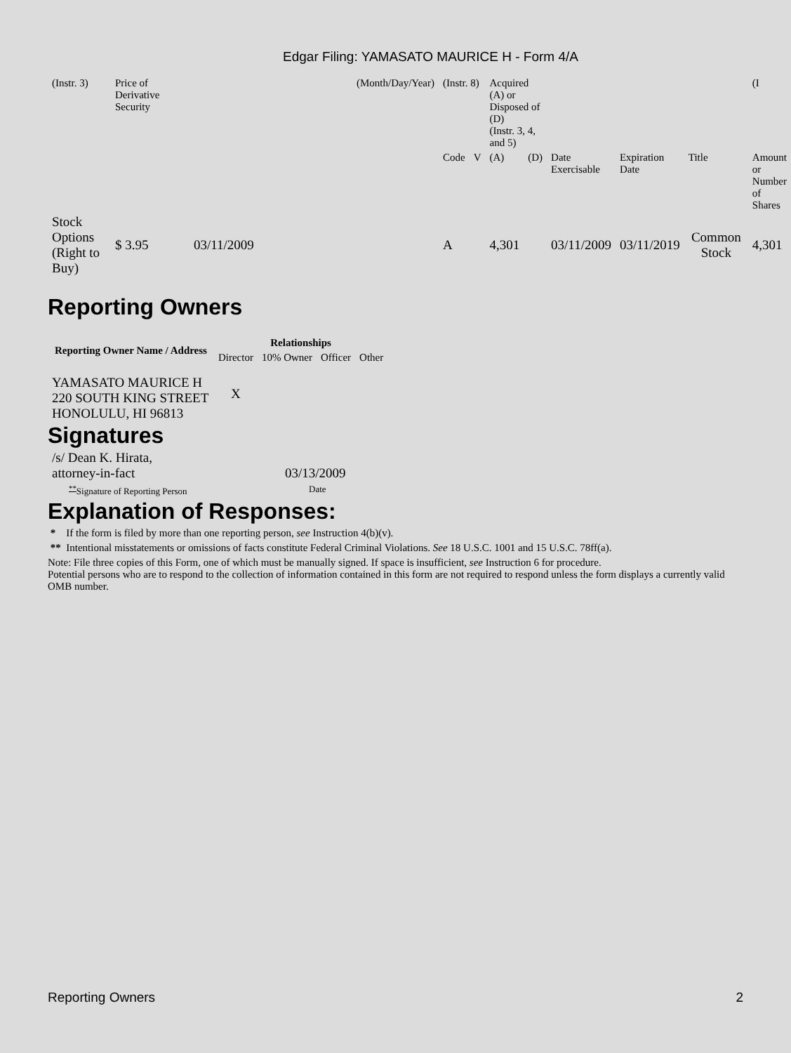Edgar Filing: YAMASATO MAURICE H - Form 4/A
| (Instr. 3) | Price of Derivative Security | | (Month/Day/Year) | (Instr. 8) | | Acquired (A) or Disposed of (D) (Instr. 3, 4, and 5) | | | | | (I |
| | | | | Code | V | (A) | (D) | Date Exercisable | Expiration Date | Title | Amount or Number of Shares |
| Stock Options (Right to Buy) | $ 3.95 | 03/11/2009 | | A | | 4,301 | | 03/11/2009 | 03/11/2019 | Common Stock | 4,301 |
Reporting Owners
| Reporting Owner Name / Address | Relationships | | | |
| --- | --- | --- | --- | --- |
| | Director | 10% Owner | Officer | Other |
| YAMASATO MAURICE H 220 SOUTH KING STREET HONOLULU, HI 96813 | X | | | |
Signatures
| /s/ Dean K. Hirata, attorney-in-fact | 03/13/2009 |
| <sup>**</sup> Signature of Reporting Person | Date |
Explanation of Responses:
* If the form is filed by more than one reporting person, see Instruction 4(b)(v).
** Intentional misstatements or omissions of facts constitute Federal Criminal Violations. See 18 U.S.C. 1001 and 15 U.S.C. 78ff(a).
Note: File three copies of this Form, one of which must be manually signed. If space is insufficient, see Instruction 6 for procedure.
Potential persons who are to respond to the collection of information contained in this form are not required to respond unless the form displays a currently valid OMB number.
Reporting Owners 2